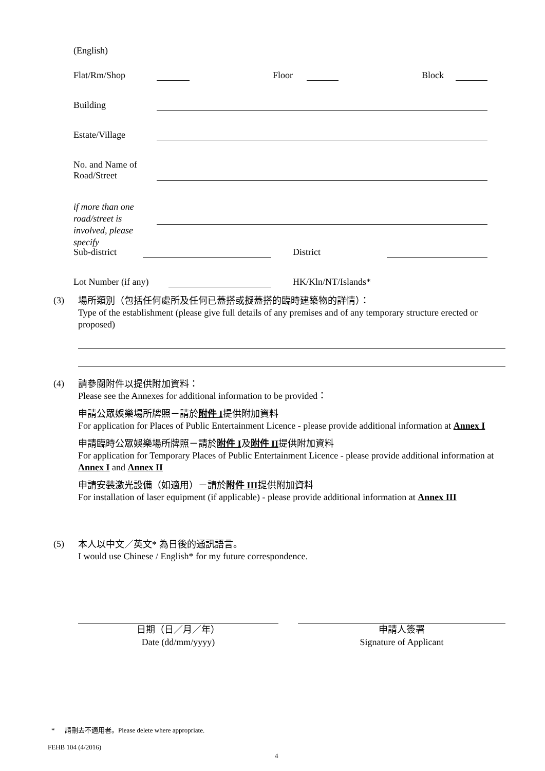(English)
Flat/Rm/Shop Floor Block
Building
Estate/Village
No. and Name of
Road/Street
if more than one
road/street is
involved, please specify
Sub-district District
Lot Number (if any) HK/Kln/NT/Islands*
(3)
場所類別（包括任何處所及任何已蓋搭或擬蓋搭的臨時建築物的詳情）：
Type of the establishment (please give full details of any premises and of any temporary structure erected or proposed)
(4)
請參閱附件以提供附加資料：
Please see the Annexes for additional information to be provided：
申請公眾娛樂場所牌照－請於附件 I提供附加資料
For application for Places of Public Entertainment Licence - please provide additional information at Annex I
申請臨時公眾娛樂場所牌照－請於附件 I及附件 II提供附加資料
For application for Temporary Places of Public Entertainment Licence - please provide additional information at Annex I and Annex II
申請安裝激光設備（如適用）－請於附件 III提供附加資料
For installation of laser equipment (if applicable) - please provide additional information at Annex III
(5)
本人以中文／英文* 為日後的通訊語言。
I would use Chinese / English* for my future correspondence.
日期（日／月／年）
Date (dd/mm/yyyy)
申請人簽署
Signature of Applicant
* 請刪去不適用者。Please delete where appropriate.
FEHB 104 (4/2016)
4